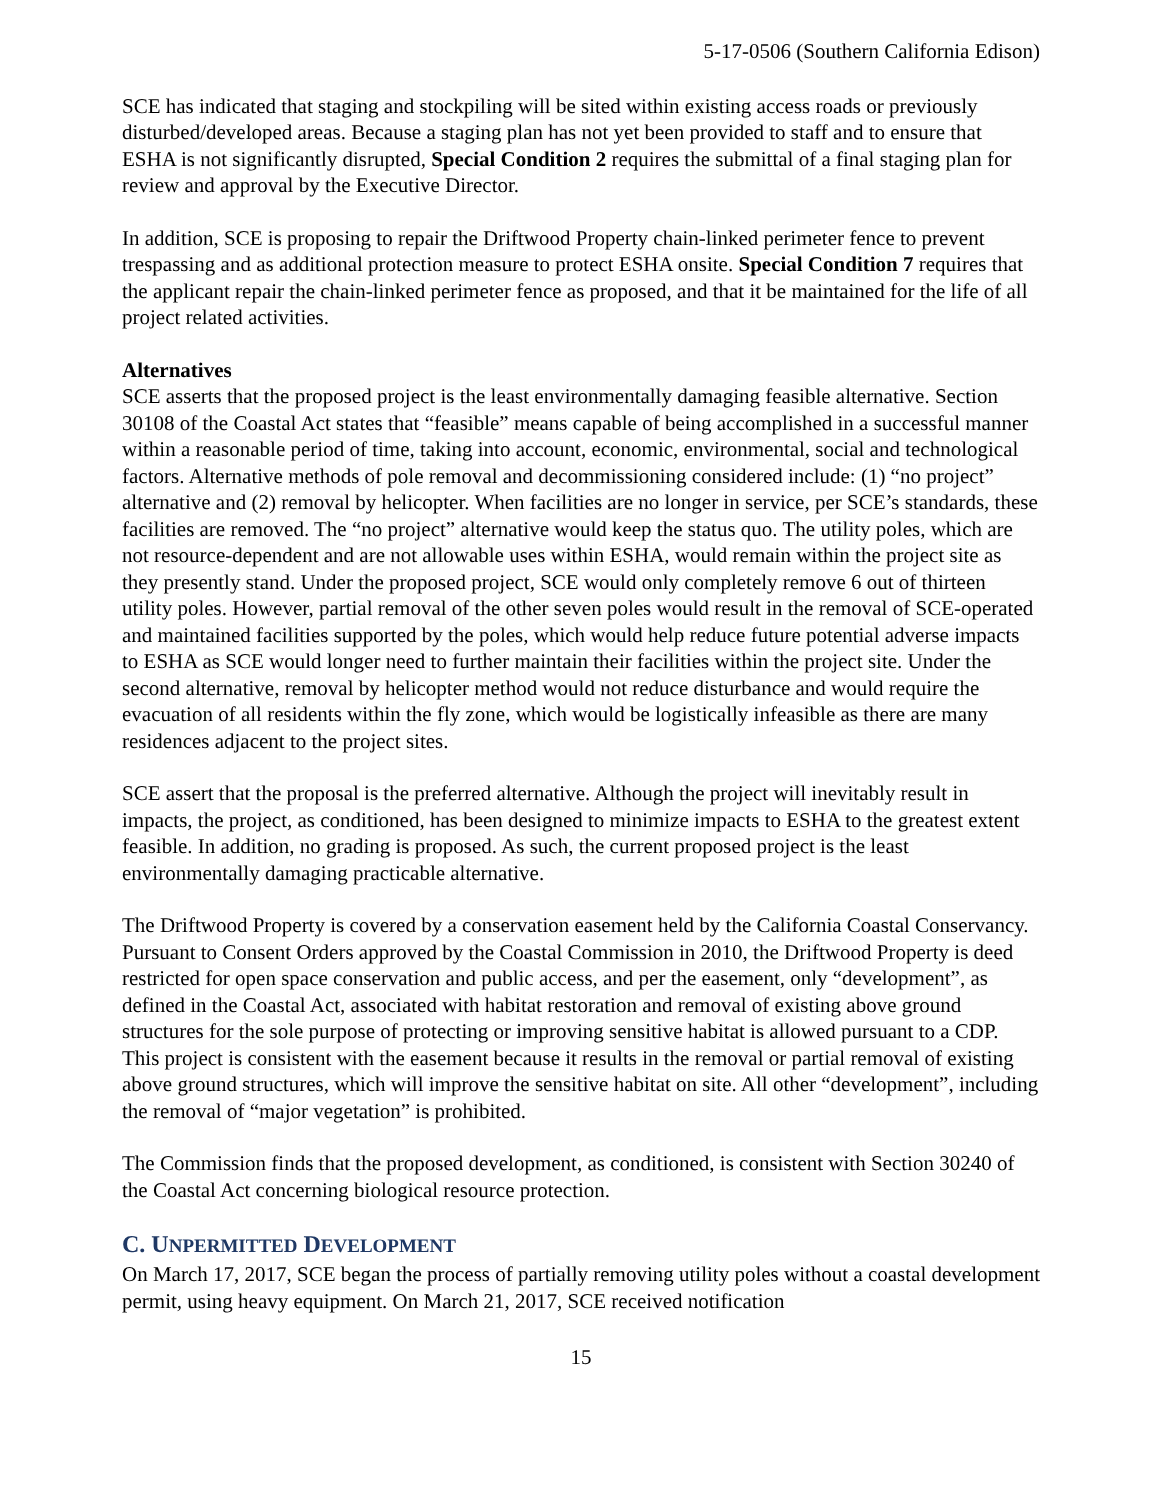5-17-0506 (Southern California Edison)
SCE has indicated that staging and stockpiling will be sited within existing access roads or previously disturbed/developed areas. Because a staging plan has not yet been provided to staff and to ensure that ESHA is not significantly disrupted, Special Condition 2 requires the submittal of a final staging plan for review and approval by the Executive Director.
In addition, SCE is proposing to repair the Driftwood Property chain-linked perimeter fence to prevent trespassing and as additional protection measure to protect ESHA onsite. Special Condition 7 requires that the applicant repair the chain-linked perimeter fence as proposed, and that it be maintained for the life of all project related activities.
Alternatives
SCE asserts that the proposed project is the least environmentally damaging feasible alternative. Section 30108 of the Coastal Act states that “feasible” means capable of being accomplished in a successful manner within a reasonable period of time, taking into account, economic, environmental, social and technological factors. Alternative methods of pole removal and decommissioning considered include: (1) “no project” alternative and (2) removal by helicopter. When facilities are no longer in service, per SCE’s standards, these facilities are removed. The “no project” alternative would keep the status quo. The utility poles, which are not resource-dependent and are not allowable uses within ESHA, would remain within the project site as they presently stand. Under the proposed project, SCE would only completely remove 6 out of thirteen utility poles. However, partial removal of the other seven poles would result in the removal of SCE-operated and maintained facilities supported by the poles, which would help reduce future potential adverse impacts to ESHA as SCE would longer need to further maintain their facilities within the project site. Under the second alternative, removal by helicopter method would not reduce disturbance and would require the evacuation of all residents within the fly zone, which would be logistically infeasible as there are many residences adjacent to the project sites.
SCE assert that the proposal is the preferred alternative. Although the project will inevitably result in impacts, the project, as conditioned, has been designed to minimize impacts to ESHA to the greatest extent feasible. In addition, no grading is proposed. As such, the current proposed project is the least environmentally damaging practicable alternative.
The Driftwood Property is covered by a conservation easement held by the California Coastal Conservancy. Pursuant to Consent Orders approved by the Coastal Commission in 2010, the Driftwood Property is deed restricted for open space conservation and public access, and per the easement, only “development”, as defined in the Coastal Act, associated with habitat restoration and removal of existing above ground structures for the sole purpose of protecting or improving sensitive habitat is allowed pursuant to a CDP. This project is consistent with the easement because it results in the removal or partial removal of existing above ground structures, which will improve the sensitive habitat on site. All other “development”, including the removal of “major vegetation” is prohibited.
The Commission finds that the proposed development, as conditioned, is consistent with Section 30240 of the Coastal Act concerning biological resource protection.
C. UNPERMITTED DEVELOPMENT
On March 17, 2017, SCE began the process of partially removing utility poles without a coastal development permit, using heavy equipment. On March 21, 2017, SCE received notification
15